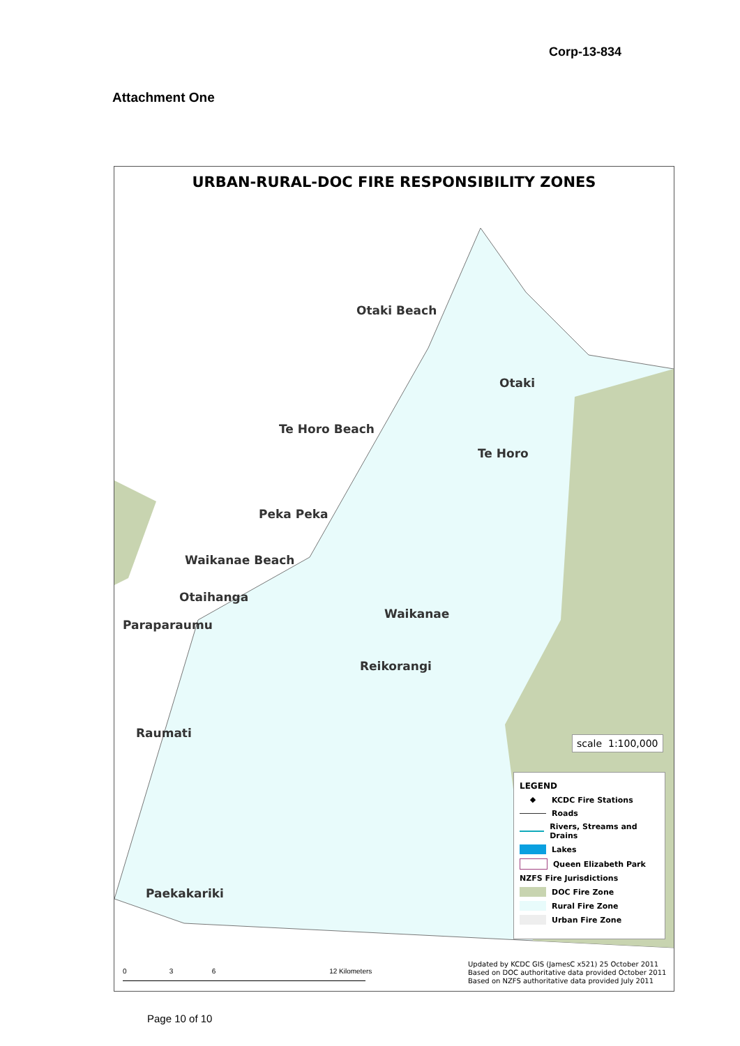Corp-13-834
Attachment One
URBAN-RURAL-DOC FIRE RESPONSIBILITY ZONES
Otaki Beach
Otaki
Te Horo Beach
Te Horo
Peka Peka
Waikanae Beach
Otaihanga
Waikanae
Paraparaumu
Reikorangi
Raumati
Paekakariki
scale 1:100,000
LEGEND
◆ KCDC Fire Stations
Roads
Rivers, Streams and Drains
Lakes
Queen Elizabeth Park
NZFS Fire Jurisdictions
DOC Fire Zone
Rural Fire Zone
Urban Fire Zone
0 3 6 12 Kilometers
Updated by KCDC GIS (JamesC x521) 25 October 2011
Based on DOC authoritative data provided October 2011
Based on NZFS authoritative data provided July 2011
Page 10 of 10